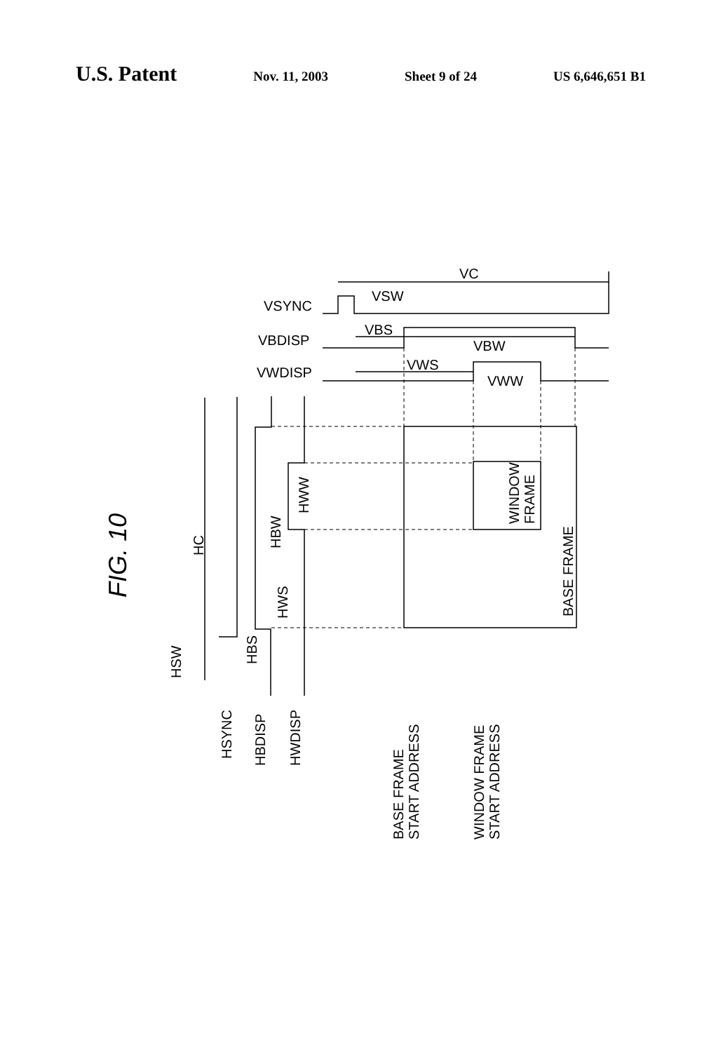U.S. Patent Nov. 11, 2003 Sheet 9 of 24 US 6,646,651 B1
VC
VSW
VSYNC
VBS
VBDISP
VBW
VWS
VWDISP
VWW
FIG. 10
HC
HBW
HWW
HWS
HBS
HSW
HSYNC
HBDISP
HWDISP
WINDOW
FRAME
BASE FRAME
BASE FRAME
START ADDRESS
WINDOW FRAME
START ADDRESS